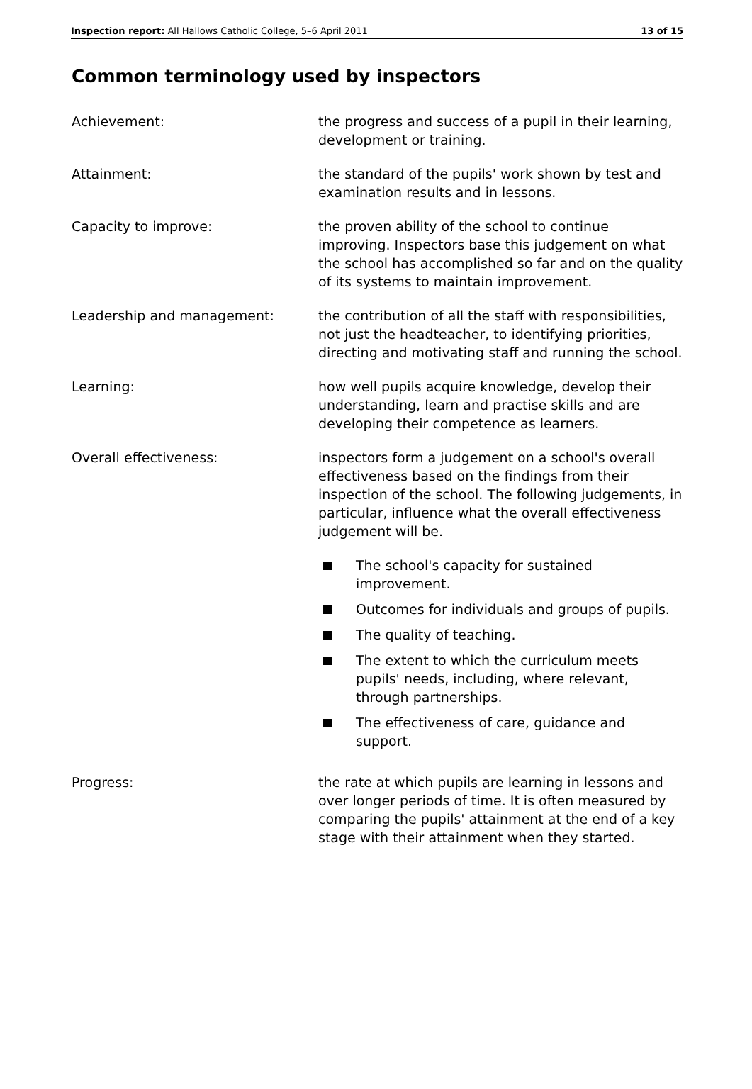Inspection report: All Hallows Catholic College, 5–6 April 2011 13 of 15
Common terminology used by inspectors
Achievement: the progress and success of a pupil in their learning, development or training.
Attainment: the standard of the pupils' work shown by test and examination results and in lessons.
Capacity to improve: the proven ability of the school to continue improving. Inspectors base this judgement on what the school has accomplished so far and on the quality of its systems to maintain improvement.
Leadership and management: the contribution of all the staff with responsibilities, not just the headteacher, to identifying priorities, directing and motivating staff and running the school.
Learning: how well pupils acquire knowledge, develop their understanding, learn and practise skills and are developing their competence as learners.
Overall effectiveness: inspectors form a judgement on a school's overall effectiveness based on the findings from their inspection of the school. The following judgements, in particular, influence what the overall effectiveness judgement will be.
The school's capacity for sustained improvement.
Outcomes for individuals and groups of pupils.
The quality of teaching.
The extent to which the curriculum meets pupils' needs, including, where relevant, through partnerships.
The effectiveness of care, guidance and support.
Progress: the rate at which pupils are learning in lessons and over longer periods of time. It is often measured by comparing the pupils' attainment at the end of a key stage with their attainment when they started.